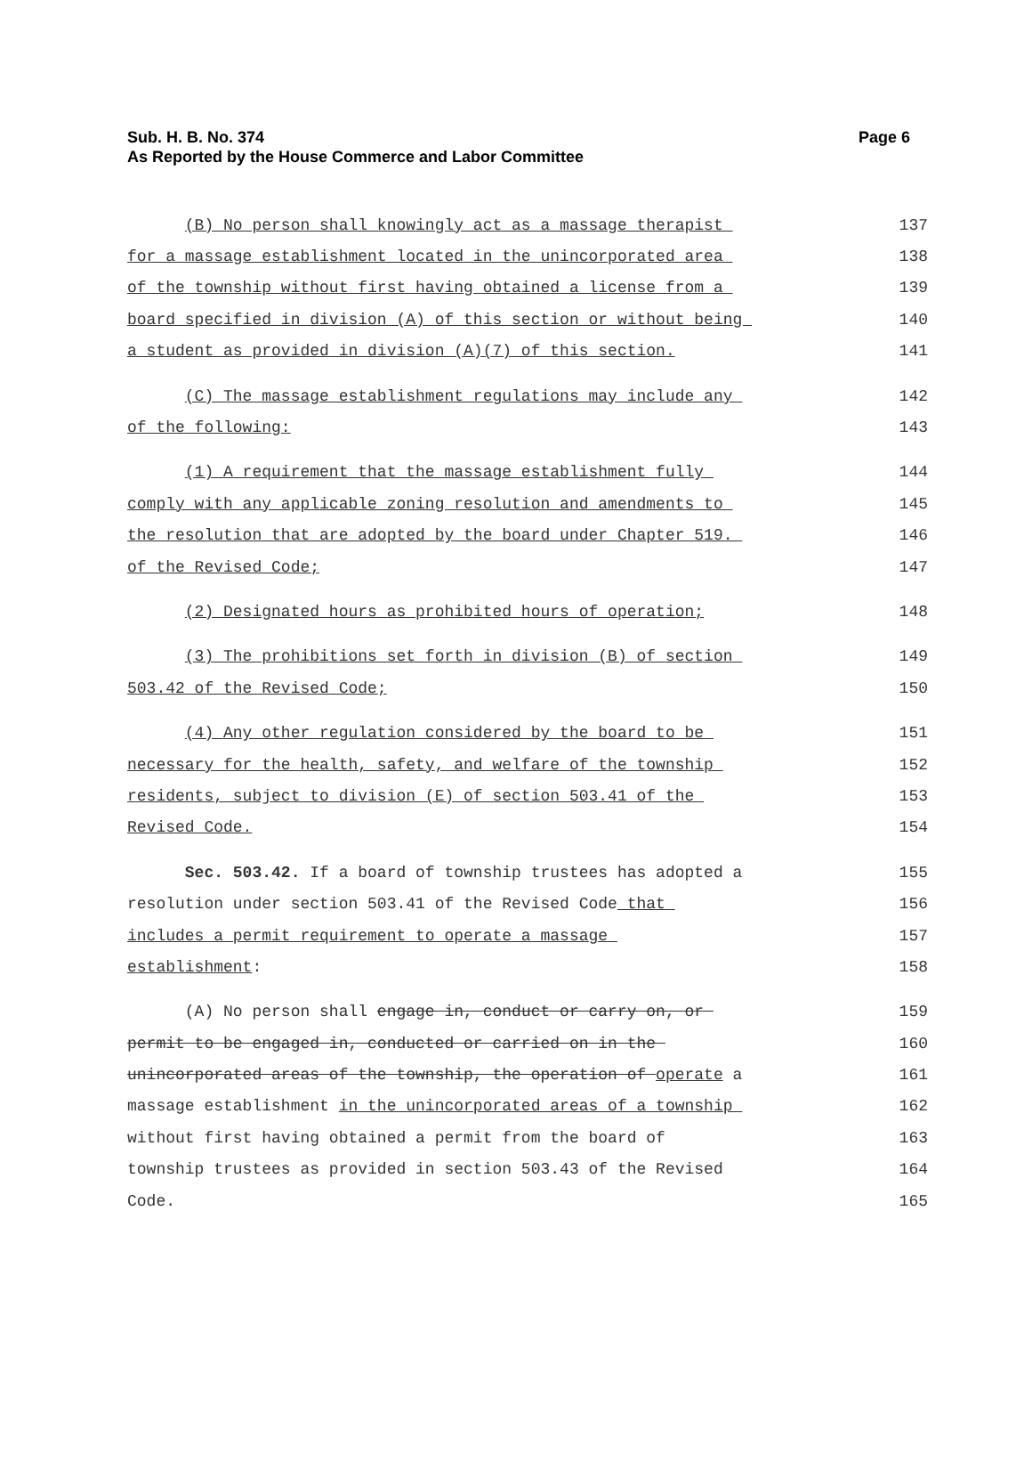Sub. H. B. No. 374 Page 6
As Reported by the House Commerce and Labor Committee
(B) No person shall knowingly act as a massage therapist 137
for a massage establishment located in the unincorporated area 138
of the township without first having obtained a license from a 139
board specified in division (A) of this section or without being 140
a student as provided in division (A)(7) of this section. 141
(C) The massage establishment regulations may include any 142
of the following: 143
(1) A requirement that the massage establishment fully 144
comply with any applicable zoning resolution and amendments to 145
the resolution that are adopted by the board under Chapter 519. 146
of the Revised Code; 147
(2) Designated hours as prohibited hours of operation; 148
(3) The prohibitions set forth in division (B) of section 149
503.42 of the Revised Code; 150
(4) Any other regulation considered by the board to be 151
necessary for the health, safety, and welfare of the township 152
residents, subject to division (E) of section 503.41 of the 153
Revised Code. 154
Sec. 503.42. If a board of township trustees has adopted a 155
resolution under section 503.41 of the Revised Code that 156
includes a permit requirement to operate a massage 157
establishment: 158
(A) No person shall engage in, conduct or carry on, or 159
permit to be engaged in, conducted or carried on in the 160
unincorporated areas of the township, the operation of operate a 161
massage establishment in the unincorporated areas of a township 162
without first having obtained a permit from the board of 163
township trustees as provided in section 503.43 of the Revised 164
Code. 165